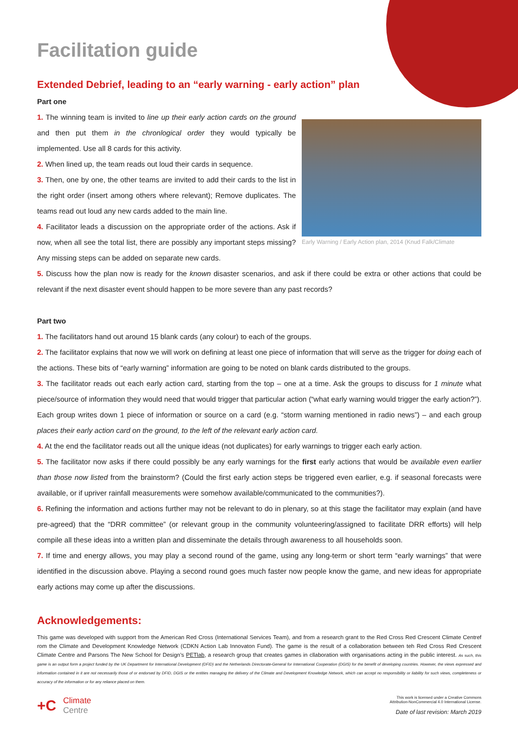Facilitation guide
Extended Debrief, leading to an “early warning - early action” plan
Part one
Early Warning / Early Action plan, 2014 (Knud Falk/Climate
1. The winning team is invited to line up their early action cards on the ground and then put them in the chronlogical order they would typically be implemented. Use all 8 cards for this activity.
2. When lined up, the team reads out loud their cards in sequence.
3. Then, one by one, the other teams are invited to add their cards to the list in the right order (insert among others where relevant); Remove duplicates. The teams read out loud any new cards added to the main line.
4. Facilitator leads a discussion on the appropriate order of the actions. Ask if now, when all see the total list, there are possibly any important steps missing? Any missing steps can be added on separate new cards.
5. Discuss how the plan now is ready for the known disaster scenarios, and ask if there could be extra or other actions that could be relevant if the next disaster event should happen to be more severe than any past records?
Part two
1. The facilitators hand out around 15 blank cards (any colour) to each of the groups.
2. The facilitator explains that now we will work on defining at least one piece of information that will serve as the trigger for doing each of the actions. These bits of “early warning” information are going to be noted on blank cards distributed to the groups.
3. The facilitator reads out each early action card, starting from the top – one at a time. Ask the groups to discuss for 1 minute what piece/source of information they would need that would trigger that particular action (“what early warning would trigger the early action?”). Each group writes down 1 piece of information or source on a card (e.g. “storm warning mentioned in radio news”) – and each group places their early action card on the ground, to the left of the relevant early action card.
4. At the end the facilitator reads out all the unique ideas (not duplicates) for early warnings to trigger each early action.
5. The facilitator now asks if there could possibly be any early warnings for the first early actions that would be available even earlier than those now listed from the brainstorm? (Could the first early action steps be triggered even earlier, e.g. if seasonal forecasts were available, or if upriver rainfall measurements were somehow available/communicated to the communities?).
6. Refining the information and actions further may not be relevant to do in plenary, so at this stage the facilitator may explain (and have pre-agreed) that the “DRR committee” (or relevant group in the community volunteering/assigned to facilitate DRR efforts) will help compile all these ideas into a written plan and disseminate the details through awareness to all households soon.
7. If time and energy allows, you may play a second round of the game, using any long-term or short term “early warnings” that were identified in the discussion above. Playing a second round goes much faster now people know the game, and new ideas for appropriate early actions may come up after the discussions.
Acknowledgements:
This game was developed with support from the American Red Cross (International Services Team), and from a research grant to the Red Cross Red Crescent Climate Centref rom the Climate and Development Knowledge Network (CDKN Action Lab Innovaton Fund). The game is the result of a collaboration between teh Red Cross Red Crescent Climate Centre and Parsons The New School for Design’s PETlab, a research group that creates games in cllaboration with organisations acting in the public interest. As such, this game is an output form a project funded by the UK Department for International Development (DFID) and the Netherlands Directorate-General for International Cooperation (DGIS) for the benefit of developing countries. However, the views expressed and information contained in it are not necessarily those of or endorsed by DFID, DGIS or the entities managing the delivery of the Climate and Development Knowledge Network, which can accept no responsibility or liability for such views, completeness or accuracy of the information or for any reliance placed on them.
+C Climate
Centre
This work is licensed under a Creative Commons
Attribution-NonCommercial 4.0 International License.
Date of last revision: March 2019